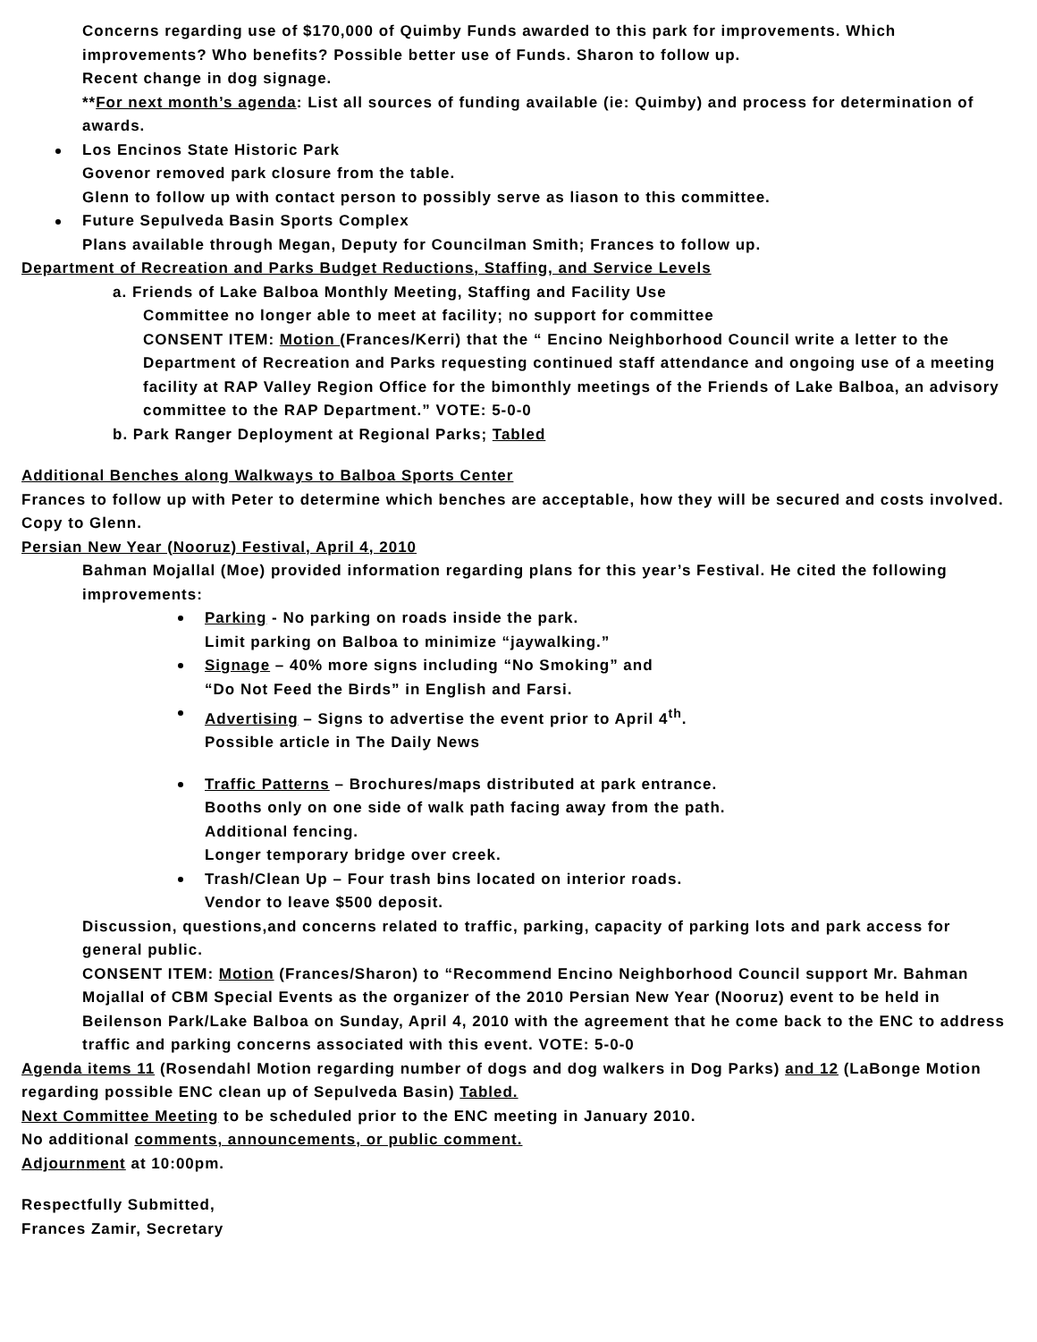Concerns regarding use of $170,000 of Quimby Funds awarded to this park for improvements. Which improvements? Who benefits? Possible better use of Funds. Sharon to follow up.
Recent change in dog signage.
**For next month’s agenda: List all sources of funding available (ie: Quimby) and process for determination of awards.
Los Encinos State Historic Park
Govenor removed park closure from the table.
Glenn to follow up with contact person to possibly serve as liason to this committee.
Future Sepulveda Basin Sports Complex
Plans available through Megan, Deputy for Councilman Smith; Frances to follow up.
Department of Recreation and Parks Budget Reductions, Staffing, and Service Levels
a. Friends of Lake Balboa Monthly Meeting, Staffing and Facility Use
Committee no longer able to meet at facility; no support for committee
CONSENT ITEM: Motion (Frances/Kerri) that the “ Encino Neighborhood Council write a letter to the Department of Recreation and Parks requesting continued staff attendance and ongoing use of a meeting facility at RAP Valley Region Office for the bimonthly meetings of the Friends of Lake Balboa, an advisory committee to the RAP Department.” VOTE: 5-0-0
b. Park Ranger Deployment at Regional Parks; Tabled
Additional Benches along Walkways to Balboa Sports Center
Frances to follow up with Peter to determine which benches are acceptable, how they will be secured and costs involved. Copy to Glenn.
Persian New Year (Nooruz) Festival, April 4, 2010
Bahman Mojallal (Moe) provided information regarding plans for this year’s Festival. He cited the following improvements:
Parking - No parking on roads inside the park.
Limit parking on Balboa to minimize “jaywalking.”
Signage – 40% more signs including “No Smoking” and
“Do Not Feed the Birds” in English and Farsi.
Advertising – Signs to advertise the event prior to April 4<sup>th</sup>.
Possible article in The Daily News
Traffic Patterns – Brochures/maps distributed at park entrance.
Booths only on one side of walk path facing away from the path.
Additional fencing.
Longer temporary bridge over creek.
Trash/Clean Up – Four trash bins located on interior roads.
Vendor to leave $500 deposit.
Discussion, questions,and concerns related to traffic, parking, capacity of parking lots and park access for general public.
CONSENT ITEM: Motion (Frances/Sharon) to “Recommend Encino Neighborhood Council support Mr. Bahman Mojallal of CBM Special Events as the organizer of the 2010 Persian New Year (Nooruz) event to be held in Beilenson Park/Lake Balboa on Sunday, April 4, 2010 with the agreement that he come back to the ENC to address traffic and parking concerns associated with this event. VOTE: 5-0-0
Agenda items 11 (Rosendahl Motion regarding number of dogs and dog walkers in Dog Parks) and 12 (LaBonge Motion regarding possible ENC clean up of Sepulveda Basin) Tabled.
Next Committee Meeting to be scheduled prior to the ENC meeting in January 2010.
No additional comments, announcements, or public comment.
Adjournment at 10:00pm.
Respectfully Submitted,
Frances Zamir, Secretary